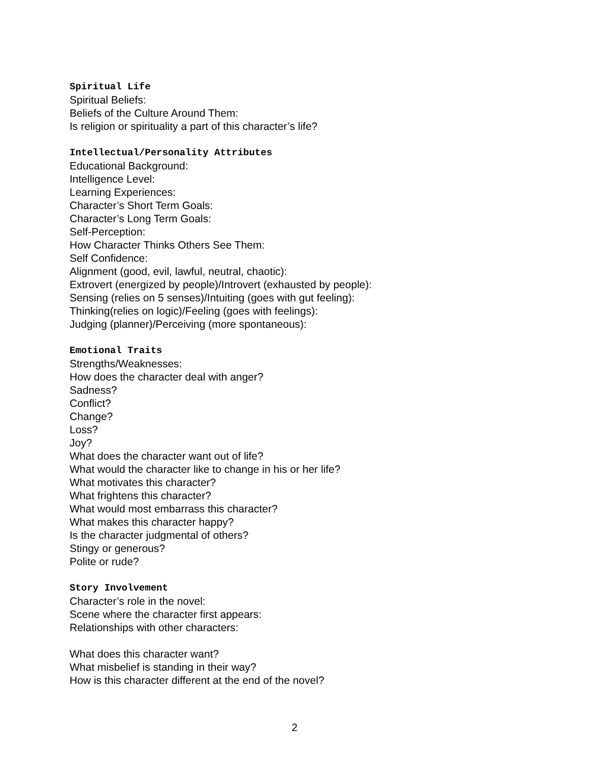Spiritual Life
Spiritual Beliefs:
Beliefs of the Culture Around Them:
Is religion or spirituality a part of this character’s life?
Intellectual/Personality Attributes
Educational Background:
Intelligence Level:
Learning Experiences:
Character’s Short Term Goals:
Character’s Long Term Goals:
Self-Perception:
How Character Thinks Others See Them:
Self Confidence:
Alignment (good, evil, lawful, neutral, chaotic):
Extrovert (energized by people)/Introvert (exhausted by people):
Sensing (relies on 5 senses)/Intuiting (goes with gut feeling):
Thinking(relies on logic)/Feeling (goes with feelings):
Judging (planner)/Perceiving (more spontaneous):
Emotional Traits
Strengths/Weaknesses:
How does the character deal with anger?
Sadness?
Conflict?
Change?
Loss?
Joy?
What does the character want out of life?
What would the character like to change in his or her life?
What motivates this character?
What frightens this character?
What would most embarrass this character?
What makes this character happy?
Is the character judgmental of others?
Stingy or generous?
Polite or rude?
Story Involvement
Character’s role in the novel:
Scene where the character first appears:
Relationships with other characters:
What does this character want?
What misbelief is standing in their way?
How is this character different at the end of the novel?
2